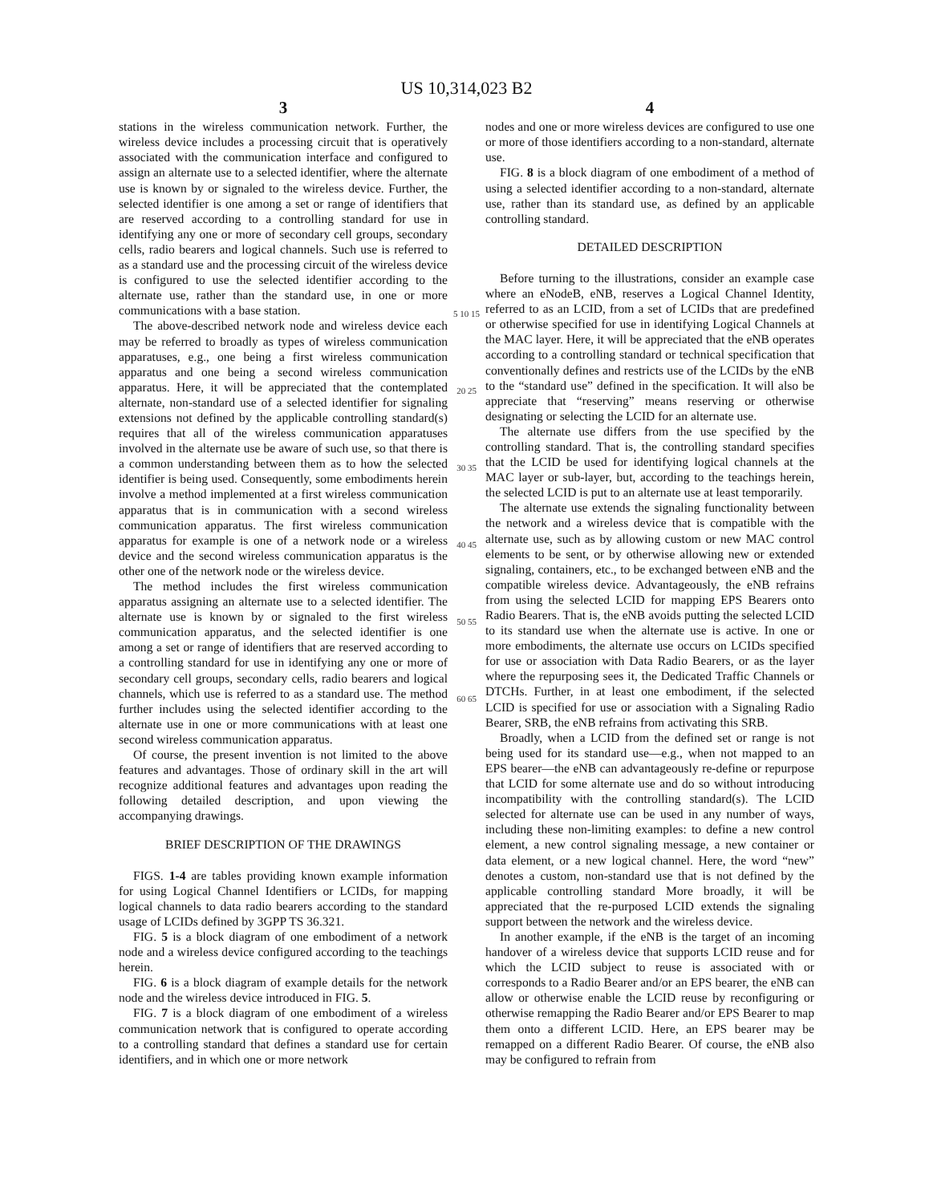US 10,314,023 B2
3
stations in the wireless communication network. Further, the wireless device includes a processing circuit that is operatively associated with the communication interface and configured to assign an alternate use to a selected identifier, where the alternate use is known by or signaled to the wireless device. Further, the selected identifier is one among a set or range of identifiers that are reserved according to a controlling standard for use in identifying any one or more of secondary cell groups, secondary cells, radio bearers and logical channels. Such use is referred to as a standard use and the processing circuit of the wireless device is configured to use the selected identifier according to the alternate use, rather than the standard use, in one or more communications with a base station.
The above-described network node and wireless device each may be referred to broadly as types of wireless communication apparatuses, e.g., one being a first wireless communication apparatus and one being a second wireless communication apparatus. Here, it will be appreciated that the contemplated alternate, non-standard use of a selected identifier for signaling extensions not defined by the applicable controlling standard(s) requires that all of the wireless communication apparatuses involved in the alternate use be aware of such use, so that there is a common understanding between them as to how the selected identifier is being used. Consequently, some embodiments herein involve a method implemented at a first wireless communication apparatus that is in communication with a second wireless communication apparatus. The first wireless communication apparatus for example is one of a network node or a wireless device and the second wireless communication apparatus is the other one of the network node or the wireless device.
The method includes the first wireless communication apparatus assigning an alternate use to a selected identifier. The alternate use is known by or signaled to the first wireless communication apparatus, and the selected identifier is one among a set or range of identifiers that are reserved according to a controlling standard for use in identifying any one or more of secondary cell groups, secondary cells, radio bearers and logical channels, which use is referred to as a standard use. The method further includes using the selected identifier according to the alternate use in one or more communications with at least one second wireless communication apparatus.
Of course, the present invention is not limited to the above features and advantages. Those of ordinary skill in the art will recognize additional features and advantages upon reading the following detailed description, and upon viewing the accompanying drawings.
BRIEF DESCRIPTION OF THE DRAWINGS
FIGS. 1-4 are tables providing known example information for using Logical Channel Identifiers or LCIDs, for mapping logical channels to data radio bearers according to the standard usage of LCIDs defined by 3GPP TS 36.321.
FIG. 5 is a block diagram of one embodiment of a network node and a wireless device configured according to the teachings herein.
FIG. 6 is a block diagram of example details for the network node and the wireless device introduced in FIG. 5.
FIG. 7 is a block diagram of one embodiment of a wireless communication network that is configured to operate according to a controlling standard that defines a standard use for certain identifiers, and in which one or more network
5 10 15 20 25 30 35 40 45 50 55 60 65
4
nodes and one or more wireless devices are configured to use one or more of those identifiers according to a non-standard, alternate use.
FIG. 8 is a block diagram of one embodiment of a method of using a selected identifier according to a non-standard, alternate use, rather than its standard use, as defined by an applicable controlling standard.
DETAILED DESCRIPTION
Before turning to the illustrations, consider an example case where an eNodeB, eNB, reserves a Logical Channel Identity, referred to as an LCID, from a set of LCIDs that are predefined or otherwise specified for use in identifying Logical Channels at the MAC layer. Here, it will be appreciated that the eNB operates according to a controlling standard or technical specification that conventionally defines and restricts use of the LCIDs by the eNB to the “standard use” defined in the specification. It will also be appreciate that “reserving” means reserving or otherwise designating or selecting the LCID for an alternate use.
The alternate use differs from the use specified by the controlling standard. That is, the controlling standard specifies that the LCID be used for identifying logical channels at the MAC layer or sub-layer, but, according to the teachings herein, the selected LCID is put to an alternate use at least temporarily.
The alternate use extends the signaling functionality between the network and a wireless device that is compatible with the alternate use, such as by allowing custom or new MAC control elements to be sent, or by otherwise allowing new or extended signaling, containers, etc., to be exchanged between eNB and the compatible wireless device. Advantageously, the eNB refrains from using the selected LCID for mapping EPS Bearers onto Radio Bearers. That is, the eNB avoids putting the selected LCID to its standard use when the alternate use is active. In one or more embodiments, the alternate use occurs on LCIDs specified for use or association with Data Radio Bearers, or as the layer where the repurposing sees it, the Dedicated Traffic Channels or DTCHs. Further, in at least one embodiment, if the selected LCID is specified for use or association with a Signaling Radio Bearer, SRB, the eNB refrains from activating this SRB.
Broadly, when a LCID from the defined set or range is not being used for its standard use—e.g., when not mapped to an EPS bearer—the eNB can advantageously re-define or repurpose that LCID for some alternate use and do so without introducing incompatibility with the controlling standard(s). The LCID selected for alternate use can be used in any number of ways, including these non-limiting examples: to define a new control element, a new control signaling message, a new container or data element, or a new logical channel. Here, the word “new” denotes a custom, non-standard use that is not defined by the applicable controlling standard More broadly, it will be appreciated that the re-purposed LCID extends the signaling support between the network and the wireless device.
In another example, if the eNB is the target of an incoming handover of a wireless device that supports LCID reuse and for which the LCID subject to reuse is associated with or corresponds to a Radio Bearer and/or an EPS bearer, the eNB can allow or otherwise enable the LCID reuse by reconfiguring or otherwise remapping the Radio Bearer and/or EPS Bearer to map them onto a different LCID. Here, an EPS bearer may be remapped on a different Radio Bearer. Of course, the eNB also may be configured to refrain from